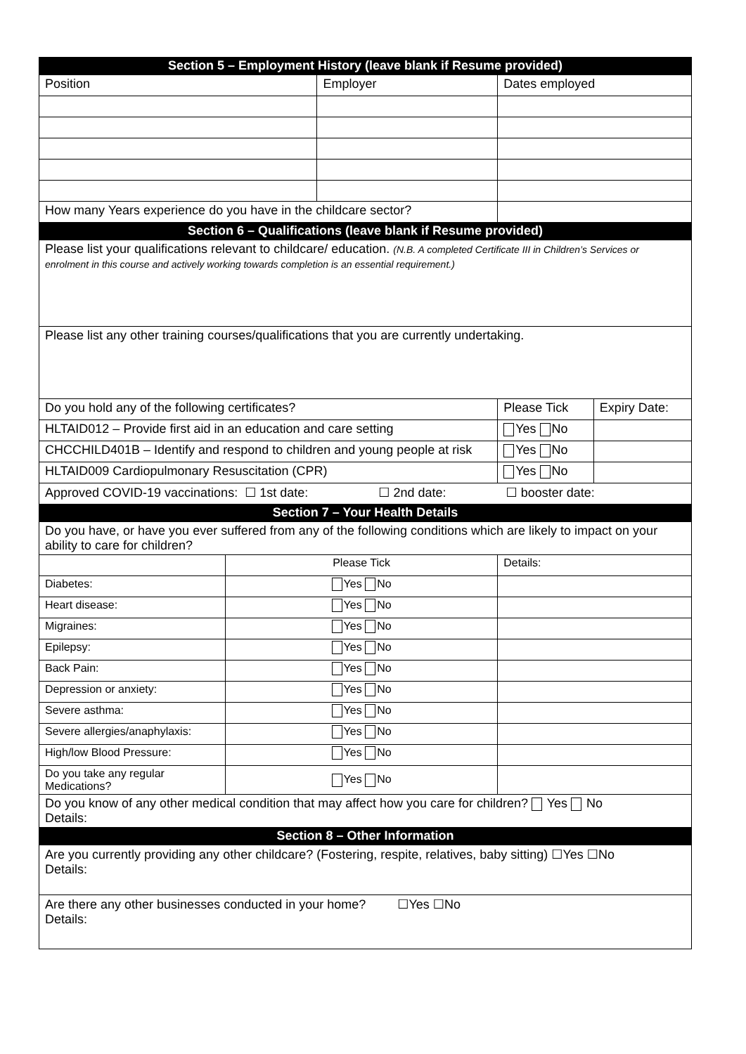| Section 5 – Employment History (leave blank if Resume provided) | | | | | |
| Position | | Employer | | Dates employed | |
| How many Years experience do you have in the childcare sector? | | | | | |
| Section 6 – Qualifications (leave blank if Resume provided) | | | | | |
| Please list your qualifications relevant to childcare/ education. (N.B. A completed Certificate III in Children’s Services or enrolment in this course and actively working towards completion is an essential requirement.) | | | | | |
| Please list any other training courses/qualifications that you are currently undertaking. | | | | | |
| Do you hold any of the following certificates? | | | | Please Tick | Expiry Date: |
| HLTAID012 – Provide first aid in an education and care setting | | | | Yes No | |
| CHCCHILD401B – Identify and respond to children and young people at risk | | | | Yes No | |
| HLTAID009 Cardiopulmonary Resuscitation (CPR) | | | | Yes No | |
| Approved COVID-19 vaccinations: ☐ 1st date: ☐ 2nd date: ☐ booster date: | | | | | |
| Section 7 – Your Health Details | | | | | |
| Do you have, or have you ever suffered from any of the following conditions which are likely to impact on your ability to care for children? | | | | | |
| | Please Tick | | Details: | | |
| Diabetes: | Yes No | | | | |
| Heart disease: | Yes No | | | | |
| Migraines: | Yes No | | | | |
| Epilepsy: | Yes No | | | | |
| Back Pain: | Yes No | | | | |
| Depression or anxiety: | Yes No | | | | |
| Severe asthma: | Yes No | | | | |
| Severe allergies/anaphylaxis: | Yes No | | | | |
| High/low Blood Pressure: | Yes No | | | | |
| Do you take any regular Medications? | Yes No | | | | |
| Do you know of any other medical condition that may affect how you care for children? Yes No Details: | | | | | |
| Section 8 – Other Information | | | | | |
| Are you currently providing any other childcare? (Fostering, respite, relatives, baby sitting) ☐Yes ☐No Details: | | | | | |
| Are there any other businesses conducted in your home? ☐Yes ☐No Details: | | | | | |